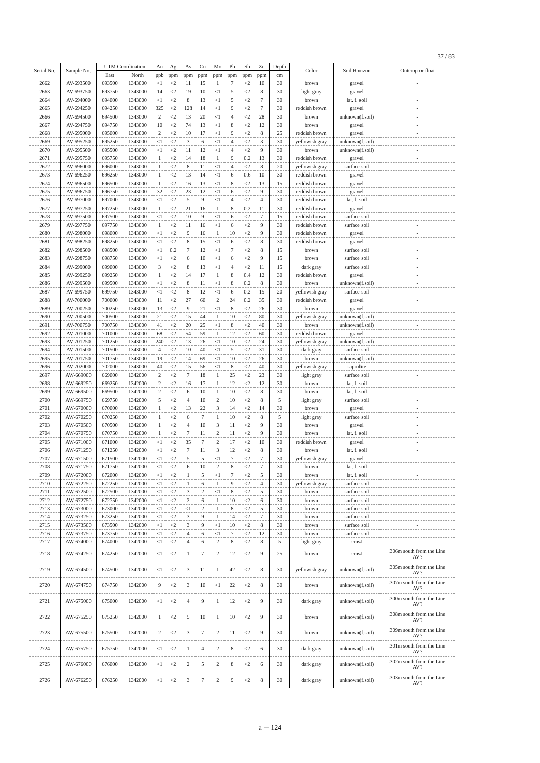37 / 83
| Serial No. | Sample No. | UTM Coordination | | Au | Ag | As | Cu | Mo | Pb | Sb | Zn | Depth | Color | Soil Horizon | Outcrop or float |
| --- | --- | --- | --- | --- | --- | --- | --- | --- | --- | --- | --- | --- | --- | --- | --- |
| | | East | North | ppb | ppm | ppm | ppm | ppm | ppm | ppm | ppm | cm | | | |
| 2662 | AV-693500 | 693500 | 1343000 | <1 | <2 | 11 | 15 | 1 | 7 | <2 | 10 | 30 | brown | gravel | - |
| 2663 | AV-693750 | 693750 | 1343000 | 14 | <2 | 19 | 10 | <1 | 5 | <2 | 8 | 30 | light gray | gravel | - |
| 2664 | AV-694000 | 694000 | 1343000 | <1 | <2 | 8 | 13 | <1 | 5 | <2 | 7 | 30 | brown | lat. f. soil | - |
| 2665 | AV-694250 | 694250 | 1343000 | 325 | <2 | 128 | 14 | <1 | 9 | <2 | 7 | 30 | reddish brown | gravel | - |
| 2666 | AV-694500 | 694500 | 1343000 | 2 | <2 | 13 | 20 | <1 | 4 | <2 | 28 | 30 | brown | unknown(f.soil) | - |
| 2667 | AV-694750 | 694750 | 1343000 | 10 | <2 | 74 | 13 | <1 | 8 | <2 | 12 | 30 | brown | gravel | - |
| 2668 | AV-695000 | 695000 | 1343000 | 2 | <2 | 10 | 17 | <1 | 9 | <2 | 8 | 25 | reddish brown | gravel | - |
| 2669 | AV-695250 | 695250 | 1343000 | <1 | <2 | 3 | 6 | <1 | 4 | <2 | 3 | 30 | yellowish gray | unknown(f.soil) | - |
| 2670 | AV-695500 | 695500 | 1343000 | <1 | <2 | 11 | 12 | <1 | 4 | <2 | 9 | 30 | brown | unknown(f.soil) | - |
| 2671 | AV-695750 | 695750 | 1343000 | 1 | <2 | 14 | 18 | 1 | 9 | 0.2 | 13 | 30 | reddish brown | gravel | - |
| 2672 | AV-696000 | 696000 | 1343000 | 1 | <2 | 8 | 11 | <1 | 4 | <2 | 8 | 20 | yellowish gray | surface soil | - |
| 2673 | AV-696250 | 696250 | 1343000 | 1 | <2 | 13 | 14 | <1 | 6 | 0.6 | 10 | 30 | reddish brown | gravel | - |
| 2674 | AV-696500 | 696500 | 1343000 | 1 | <2 | 16 | 13 | <1 | 8 | <2 | 13 | 15 | reddish brown | gravel | - |
| 2675 | AV-696750 | 696750 | 1343000 | 32 | <2 | 23 | 12 | <1 | 6 | <2 | 9 | 30 | reddish brown | gravel | - |
| 2676 | AV-697000 | 697000 | 1343000 | <1 | <2 | 5 | 9 | <1 | 4 | <2 | 4 | 30 | reddish brown | lat. f. soil | - |
| 2677 | AV-697250 | 697250 | 1343000 | 1 | <2 | 21 | 16 | 1 | 8 | 0.2 | 11 | 30 | reddish brown | gravel | - |
| 2678 | AV-697500 | 697500 | 1343000 | <1 | <2 | 10 | 9 | <1 | 6 | <2 | 7 | 15 | reddish brown | surface soil | - |
| 2679 | AV-697750 | 697750 | 1343000 | 1 | <2 | 11 | 16 | <1 | 6 | <2 | 9 | 30 | reddish brown | surface soil | - |
| 2680 | AV-698000 | 698000 | 1343000 | <1 | <2 | 9 | 16 | 1 | 10 | <2 | 9 | 30 | reddish brown | gravel | - |
| 2681 | AV-698250 | 698250 | 1343000 | <1 | <2 | 8 | 15 | <1 | 6 | <2 | 8 | 30 | reddish brown | gravel | - |
| 2682 | AV-698500 | 698500 | 1343000 | <1 | 0.2 | 7 | 12 | <1 | 7 | <2 | 8 | 15 | brown | surface soil | - |
| 2683 | AV-698750 | 698750 | 1343000 | <1 | <2 | 6 | 10 | <1 | 6 | <2 | 9 | 15 | brown | surface soil | - |
| 2684 | AV-699000 | 699000 | 1343000 | 3 | <2 | 8 | 13 | <1 | 4 | <2 | 11 | 15 | dark gray | surface soil | - |
| 2685 | AV-699250 | 699250 | 1343000 | 1 | <2 | 14 | 17 | 1 | 8 | 0.4 | 12 | 30 | reddish brown | gravel | - |
| 2686 | AV-699500 | 699500 | 1343000 | <1 | <2 | 8 | 11 | <1 | 8 | 0.2 | 8 | 30 | brown | unknown(f.soil) | - |
| 2687 | AV-699750 | 699750 | 1343000 | <1 | <2 | 8 | 12 | <1 | 6 | 0.2 | 15 | 20 | yellowish gray | surface soil | - |
| 2688 | AV-700000 | 700000 | 1343000 | 11 | <2 | 27 | 60 | 2 | 24 | 0.2 | 35 | 30 | reddish brown | gravel | - |
| 2689 | AV-700250 | 700250 | 1343000 | 13 | <2 | 9 | 21 | <1 | 8 | <2 | 26 | 30 | brown | gravel | - |
| 2690 | AV-700500 | 700500 | 1343000 | 21 | <2 | 15 | 44 | 1 | 10 | <2 | 80 | 30 | yellowish gray | unknown(f.soil) | - |
| 2691 | AV-700750 | 700750 | 1343000 | 41 | <2 | 20 | 25 | <1 | 8 | <2 | 40 | 30 | brown | unknown(f.soil) | - |
| 2692 | AV-701000 | 701000 | 1343000 | 68 | <2 | 54 | 59 | 1 | 12 | <2 | 60 | 30 | reddish brown | gravel | - |
| 2693 | AV-701250 | 701250 | 1343000 | 240 | <2 | 13 | 26 | <1 | 10 | <2 | 24 | 30 | yellowish gray | unknown(f.soil) | - |
| 2694 | AV-701500 | 701500 | 1343000 | 4 | <2 | 10 | 40 | <1 | 5 | <2 | 31 | 30 | dark gray | surface soil | - |
| 2695 | AV-701750 | 701750 | 1343000 | 19 | <2 | 14 | 69 | <1 | 10 | <2 | 26 | 30 | brown | unknown(f.soil) | - |
| 2696 | AV-702000 | 702000 | 1343000 | 40 | <2 | 15 | 56 | <1 | 8 | <2 | 40 | 30 | yellowish gray | saprolite | - |
| 2697 | AW-669000 | 669000 | 1342000 | 2 | <2 | 7 | 18 | 1 | 25 | <2 | 23 | 30 | light gray | surface soil | - |
| 2698 | AW-669250 | 669250 | 1342000 | 2 | <2 | 16 | 17 | 1 | 12 | <2 | 12 | 30 | brown | lat. f. soil | - |
| 2699 | AW-669500 | 669500 | 1342000 | 2 | <2 | 6 | 10 | 1 | 10 | <2 | 8 | 30 | brown | lat. f. soil | - |
| 2700 | AW-669750 | 669750 | 1342000 | 5 | <2 | 4 | 10 | 2 | 10 | <2 | 8 | 5 | light gray | surface soil | - |
| 2701 | AW-670000 | 670000 | 1342000 | 1 | <2 | 13 | 22 | 3 | 14 | <2 | 14 | 30 | brown | gravel | - |
| 2702 | AW-670250 | 670250 | 1342000 | 1 | <2 | 6 | 7 | 1 | 10 | <2 | 8 | 5 | light gray | surface soil | - |
| 2703 | AW-670500 | 670500 | 1342000 | 1 | <2 | 4 | 10 | 3 | 11 | <2 | 9 | 30 | brown | gravel | - |
| 2704 | AW-670750 | 670750 | 1342000 | 1 | <2 | 7 | 11 | 2 | 11 | <2 | 9 | 30 | brown | lat. f. soil | - |
| 2705 | AW-671000 | 671000 | 1342000 | <1 | <2 | 35 | 7 | 2 | 17 | <2 | 10 | 30 | reddish brown | gravel | - |
| 2706 | AW-671250 | 671250 | 1342000 | <1 | <2 | 7 | 11 | 3 | 12 | <2 | 8 | 30 | brown | lat. f. soil | - |
| 2707 | AW-671500 | 671500 | 1342000 | <1 | <2 | 5 | 5 | <1 | 7 | <2 | 7 | 30 | yellowish gray | gravel | - |
| 2708 | AW-671750 | 671750 | 1342000 | <1 | <2 | 6 | 10 | 2 | 8 | <2 | 7 | 30 | brown | lat. f. soil | - |
| 2709 | AW-672000 | 672000 | 1342000 | <1 | <2 | 1 | 5 | <1 | 7 | <2 | 5 | 30 | brown | lat. f. soil | - |
| 2710 | AW-672250 | 672250 | 1342000 | <1 | <2 | 1 | 6 | 1 | 9 | <2 | 4 | 30 | yellowish gray | surface soil | - |
| 2711 | AW-672500 | 672500 | 1342000 | <1 | <2 | 3 | 2 | <1 | 8 | <2 | 5 | 30 | brown | surface soil | - |
| 2712 | AW-672750 | 672750 | 1342000 | <1 | <2 | 2 | 6 | 1 | 10 | <2 | 6 | 30 | brown | surface soil | - |
| 2713 | AW-673000 | 673000 | 1342000 | <1 | <2 | <1 | 2 | 1 | 8 | <2 | 5 | 30 | brown | surface soil | - |
| 2714 | AW-673250 | 673250 | 1342000 | <1 | <2 | 3 | 9 | 1 | 14 | <2 | 7 | 30 | brown | surface soil | - |
| 2715 | AW-673500 | 673500 | 1342000 | <1 | <2 | 3 | 9 | <1 | 10 | <2 | 8 | 30 | brown | surface soil | - |
| 2716 | AW-673750 | 673750 | 1342000 | <1 | <2 | 4 | 6 | <1 | 7 | <2 | 12 | 30 | brown | surface soil | - |
| 2717 | AW-674000 | 674000 | 1342000 | <1 | <2 | 4 | 6 | 2 | 8 | <2 | 8 | 5 | light gray | crust | - |
| 2718 | AW-674250 | 674250 | 1342000 | <1 | <2 | 1 | 7 | 2 | 12 | <2 | 9 | 25 | brown | crust | 306m south from the Line AV? |
| 2719 | AW-674500 | 674500 | 1342000 | <1 | <2 | 3 | 11 | 1 | 42 | <2 | 8 | 30 | yellowish gray | unknown(f.soil) | 305m south from the Line AV? |
| 2720 | AW-674750 | 674750 | 1342000 | 9 | <2 | 3 | 10 | <1 | 22 | <2 | 8 | 30 | brown | unknown(f.soil) | 307m south from the Line AV? |
| 2721 | AW-675000 | 675000 | 1342000 | <1 | <2 | 4 | 9 | 1 | 12 | <2 | 9 | 30 | dark gray | unknown(f.soil) | 300m south from the Line AV? |
| 2722 | AW-675250 | 675250 | 1342000 | 1 | <2 | 5 | 10 | 1 | 10 | <2 | 9 | 30 | brown | unknown(f.soil) | 308m south from the Line AV? |
| 2723 | AW-675500 | 675500 | 1342000 | 2 | <2 | 3 | 7 | 2 | 11 | <2 | 9 | 30 | brown | unknown(f.soil) | 309m south from the Line AV? |
| 2724 | AW-675750 | 675750 | 1342000 | <1 | <2 | 1 | 4 | 2 | 8 | <2 | 6 | 30 | dark gray | unknown(f.soil) | 301m south from the Line AV? |
| 2725 | AW-676000 | 676000 | 1342000 | <1 | <2 | 2 | 5 | 2 | 8 | <2 | 6 | 30 | dark gray | unknown(f.soil) | 302m south from the Line AV? |
| 2726 | AW-676250 | 676250 | 1342000 | <1 | <2 | 3 | 7 | 2 | 9 | <2 | 8 | 30 | dark gray | unknown(f.soil) | 303m south from the Line AV? |
a －124